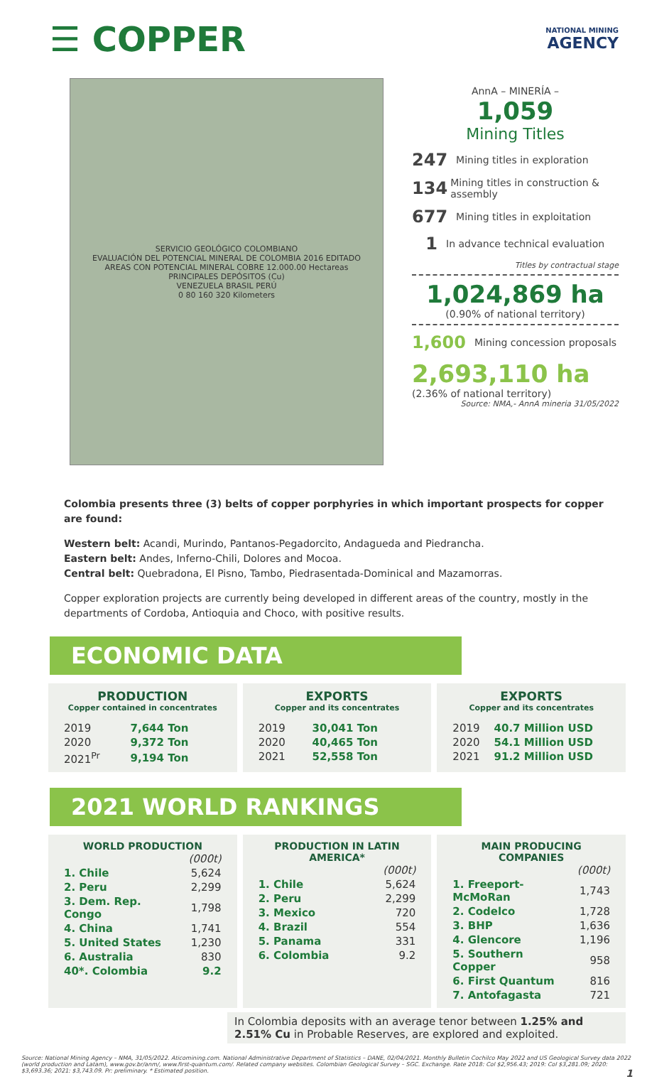☰ COPPER
NATIONAL MINING
AGENCY
SERVICIO GEOLÓGICO COLOMBIANO
EVALUACIÓN DEL POTENCIAL MINERAL DE COLOMBIA 2016 EDITADO
AREAS CON POTENCIAL MINERAL COBRE 12.000.00 Hectareas
PRINCIPALES DEPÓSITOS (Cu)
VENEZUELA BRASIL PERÚ
0 80 160 320 Kilometers
AnnA – MINERÍA –
1,059
Mining Titles
247 Mining titles in exploration
134 Mining titles in construction & assembly
677 Mining titles in exploitation
1 In advance technical evaluation
Titles by contractual stage
1,024,869 ha
(0.90% of national territory)
1,600 Mining concession proposals
2,693,110 ha
(2.36% of national territory)
Source: NMA,- AnnA mineria 31/05/2022
Colombia presents three (3) belts of copper porphyries in which important prospects for copper are found:
Western belt: Acandi, Murindo, Pantanos-Pegadorcito, Andagueda and Piedrancha.
Eastern belt: Andes, Inferno-Chili, Dolores and Mocoa.
Central belt: Quebradona, El Pisno, Tambo, Piedrasentada-Dominical and Mazamorras.
Copper exploration projects are currently being developed in different areas of the country, mostly in the departments of Cordoba, Antioquia and Choco, with positive results.
ECONOMIC DATA
PRODUCTION
Copper contained in concentrates
| 2019 | 7,644 Ton |
| 2020 | 9,372 Ton |
| 2021<sup>Pr</sup> | 9,194 Ton |
EXPORTS
Copper and its concentrates
| 2019 | 30,041 Ton |
| 2020 | 40,465 Ton |
| 2021 | 52,558 Ton |
EXPORTS
Copper and its concentrates
| 2019 | 40.7 Million USD |
| 2020 | 54.1 Million USD |
| 2021 | 91.2 Million USD |
2021 WORLD RANKINGS
WORLD PRODUCTION
| | (000t) |
| 1. Chile | 5,624 |
| 2. Peru | 2,299 |
| 3. Dem. Rep. Congo | 1,798 |
| 4. China | 1,741 |
| 5. United States | 1,230 |
| 6. Australia | 830 |
| 40*. Colombia | 9.2 |
PRODUCTION IN LATIN AMERICA*
| | (000t) |
| 1. Chile | 5,624 |
| 2. Peru | 2,299 |
| 3. Mexico | 720 |
| 4. Brazil | 554 |
| 5. Panama | 331 |
| 6. Colombia | 9.2 |
MAIN PRODUCING COMPANIES
| | (000t) |
| 1. Freeport-McMoRan | 1,743 |
| 2. Codelco | 1,728 |
| 3. BHP | 1,636 |
| 4. Glencore | 1,196 |
| 5. Southern Copper | 958 |
| 6. First Quantum | 816 |
| 7. Antofagasta | 721 |
In Colombia deposits with an average tenor between 1.25% and 2.51% Cu in Probable Reserves, are explored and exploited.
Source: National Mining Agency – NMA, 31/05/2022. Aticomining.com. National Administrative Department of Statistics – DANE, 02/04/2021. Monthly Bulletin Cochilco May 2022 and US Geological Survey data 2022 (world production and Latam), www.gov.br/anm/, www.first-quantum.com/. Related company websites. Colombian Geological Survey – SGC. Exchange. Rate 2018: Col $2,956.43; 2019: Col $3,281.09; 2020: $3,693.36; 2021: $3,743.09. Pr: preliminary. * Estimated position. 1